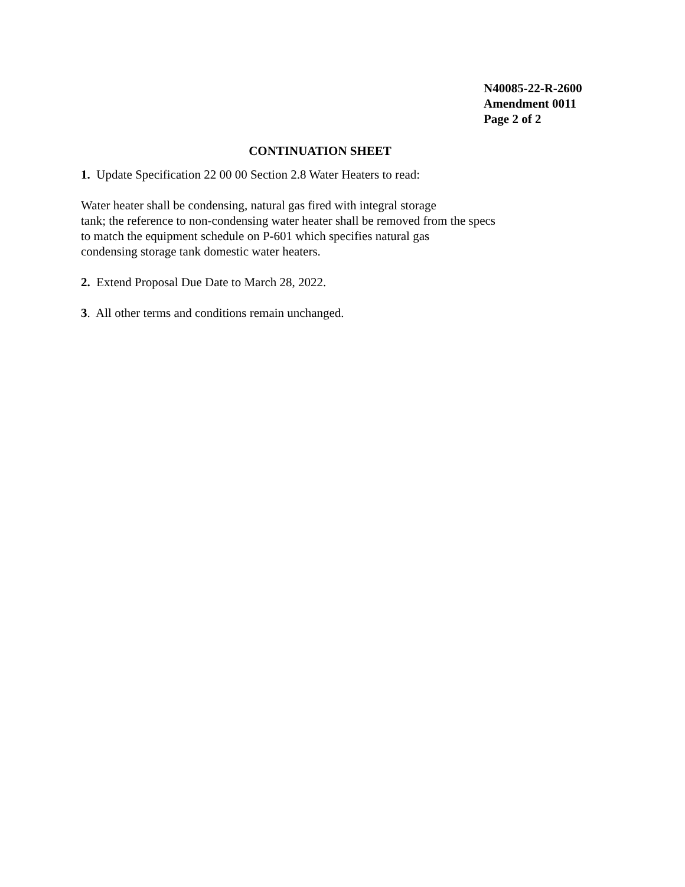N40085-22-R-2600
Amendment 0011
Page 2 of 2
CONTINUATION SHEET
1. Update Specification 22 00 00 Section 2.8 Water Heaters to read:
Water heater shall be condensing, natural gas fired with integral storage
tank; the reference to non-condensing water heater shall be removed from the specs
to match the equipment schedule on P-601 which specifies natural gas
condensing storage tank domestic water heaters.
2. Extend Proposal Due Date to March 28, 2022.
3. All other terms and conditions remain unchanged.